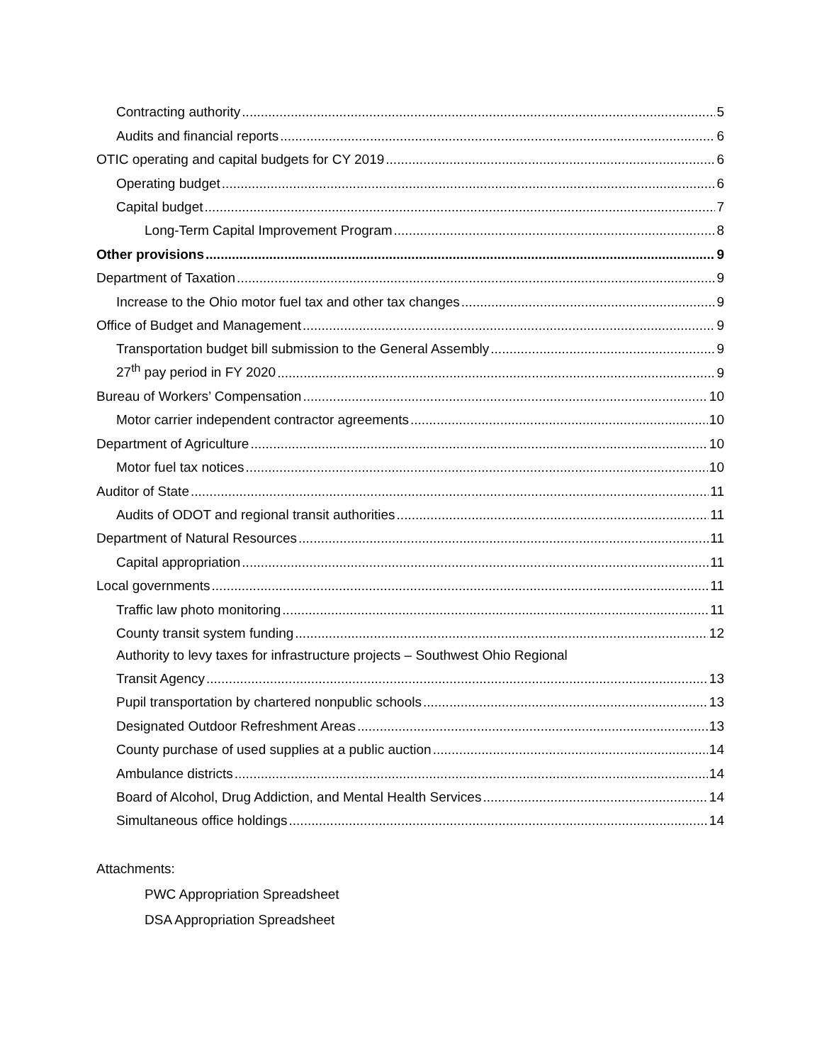Contracting authority 5
Audits and financial reports 6
OTIC operating and capital budgets for CY 2019 6
Operating budget 6
Capital budget 7
Long-Term Capital Improvement Program 8
Other provisions 9
Department of Taxation 9
Increase to the Ohio motor fuel tax and other tax changes 9
Office of Budget and Management 9
Transportation budget bill submission to the General Assembly 9
27<sup>th</sup> pay period in FY 2020 9
Bureau of Workers’ Compensation 10
Motor carrier independent contractor agreements 10
Department of Agriculture 10
Motor fuel tax notices 10
Auditor of State 11
Audits of ODOT and regional transit authorities 11
Department of Natural Resources 11
Capital appropriation 11
Local governments 11
Traffic law photo monitoring 11
County transit system funding 12
Authority to levy taxes for infrastructure projects – Southwest Ohio Regional
Transit Agency 13
Pupil transportation by chartered nonpublic schools 13
Designated Outdoor Refreshment Areas 13
County purchase of used supplies at a public auction 14
Ambulance districts 14
Board of Alcohol, Drug Addiction, and Mental Health Services 14
Simultaneous office holdings 14
Attachments:
PWC Appropriation Spreadsheet
DSA Appropriation Spreadsheet